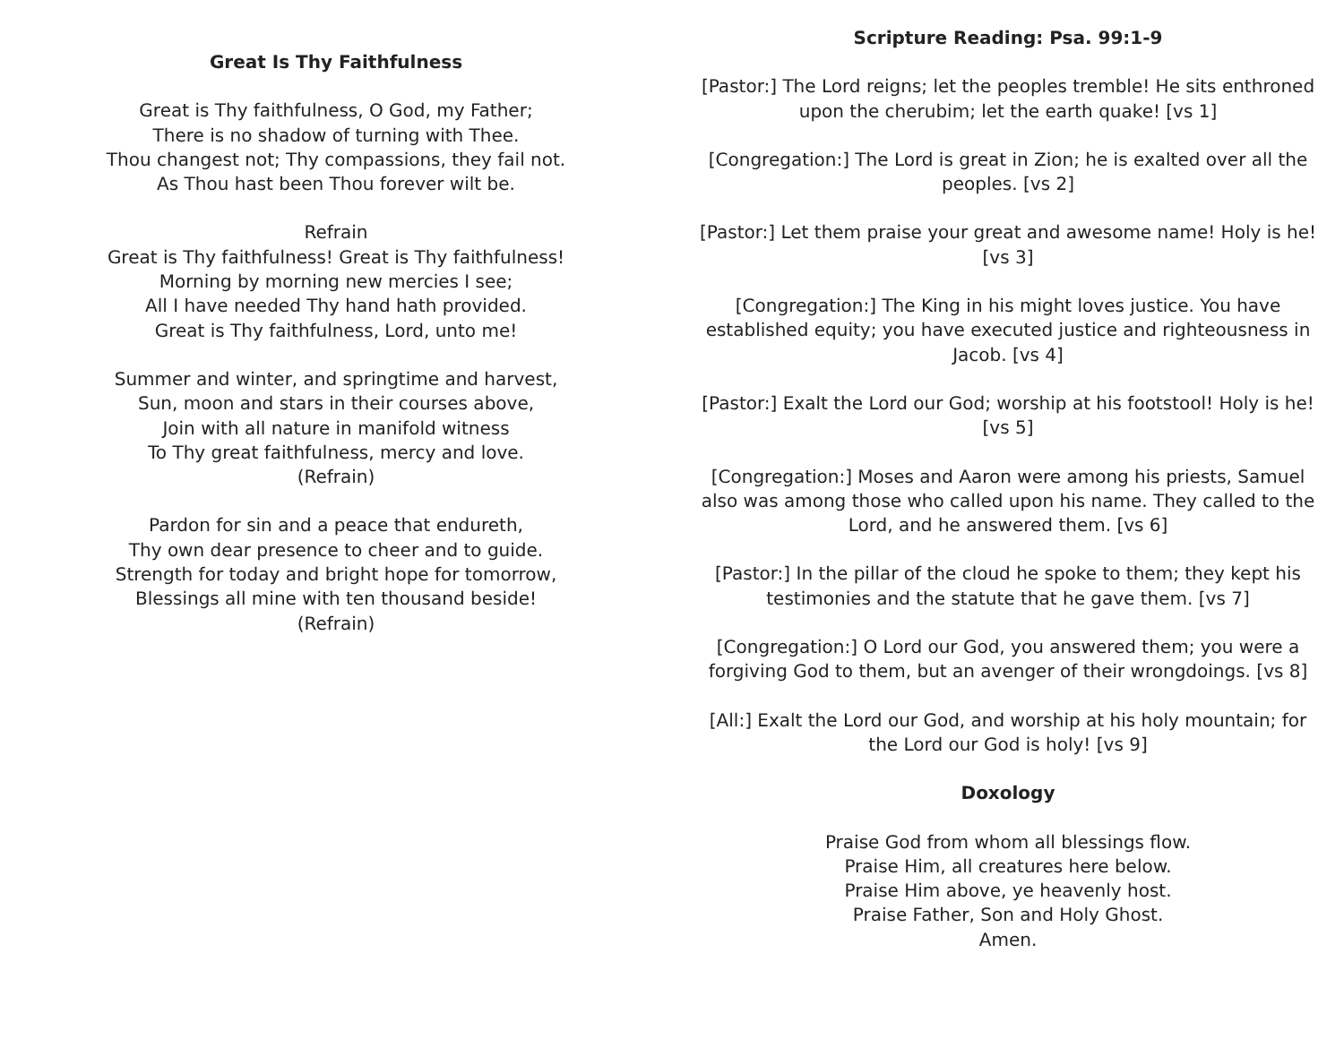Great Is Thy Faithfulness
Great is Thy faithfulness, O God, my Father;
There is no shadow of turning with Thee.
Thou changest not; Thy compassions, they fail not.
As Thou hast been Thou forever wilt be.
Refrain
Great is Thy faithfulness! Great is Thy faithfulness!
Morning by morning new mercies I see;
All I have needed Thy hand hath provided.
Great is Thy faithfulness, Lord, unto me!
Summer and winter, and springtime and harvest,
Sun, moon and stars in their courses above,
Join with all nature in manifold witness
To Thy great faithfulness, mercy and love.
(Refrain)
Pardon for sin and a peace that endureth,
Thy own dear presence to cheer and to guide.
Strength for today and bright hope for tomorrow,
Blessings all mine with ten thousand beside!
(Refrain)
Scripture Reading: Psa. 99:1-9
[Pastor:] The Lord reigns; let the peoples tremble! He sits enthroned upon the cherubim; let the earth quake! [vs 1]
[Congregation:] The Lord is great in Zion; he is exalted over all the peoples. [vs 2]
[Pastor:] Let them praise your great and awesome name! Holy is he! [vs 3]
[Congregation:] The King in his might loves justice. You have established equity; you have executed justice and righteousness in Jacob. [vs 4]
[Pastor:] Exalt the Lord our God; worship at his footstool! Holy is he! [vs 5]
[Congregation:] Moses and Aaron were among his priests, Samuel also was among those who called upon his name. They called to the Lord, and he answered them. [vs 6]
[Pastor:] In the pillar of the cloud he spoke to them; they kept his testimonies and the statute that he gave them. [vs 7]
[Congregation:] O Lord our God, you answered them; you were a forgiving God to them, but an avenger of their wrongdoings. [vs 8]
[All:] Exalt the Lord our God, and worship at his holy mountain; for the Lord our God is holy! [vs 9]
Doxology
Praise God from whom all blessings flow.
Praise Him, all creatures here below.
Praise Him above, ye heavenly host.
Praise Father, Son and Holy Ghost.
Amen.